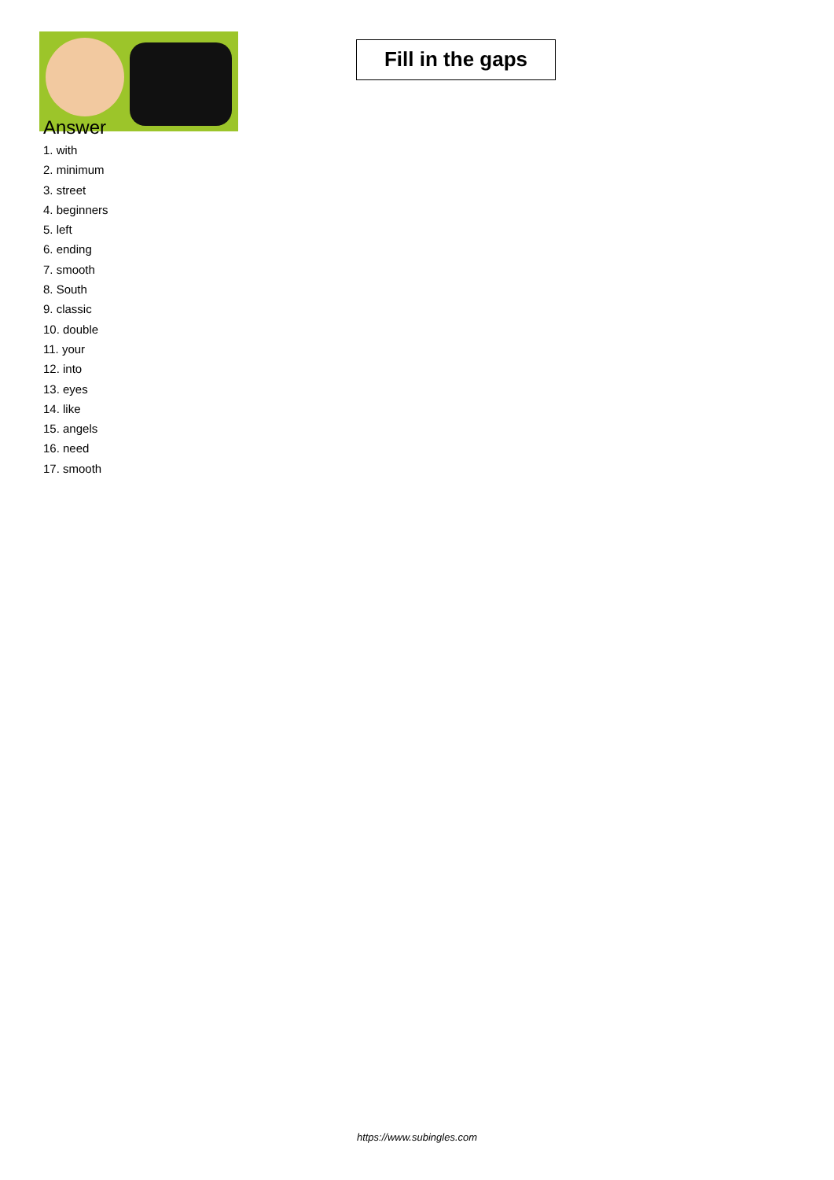Fill in the gaps
Answer
1. with
2. minimum
3. street
4. beginners
5. left
6. ending
7. smooth
8. South
9. classic
10. double
11. your
12. into
13. eyes
14. like
15. angels
16. need
17. smooth
https://www.subingles.com